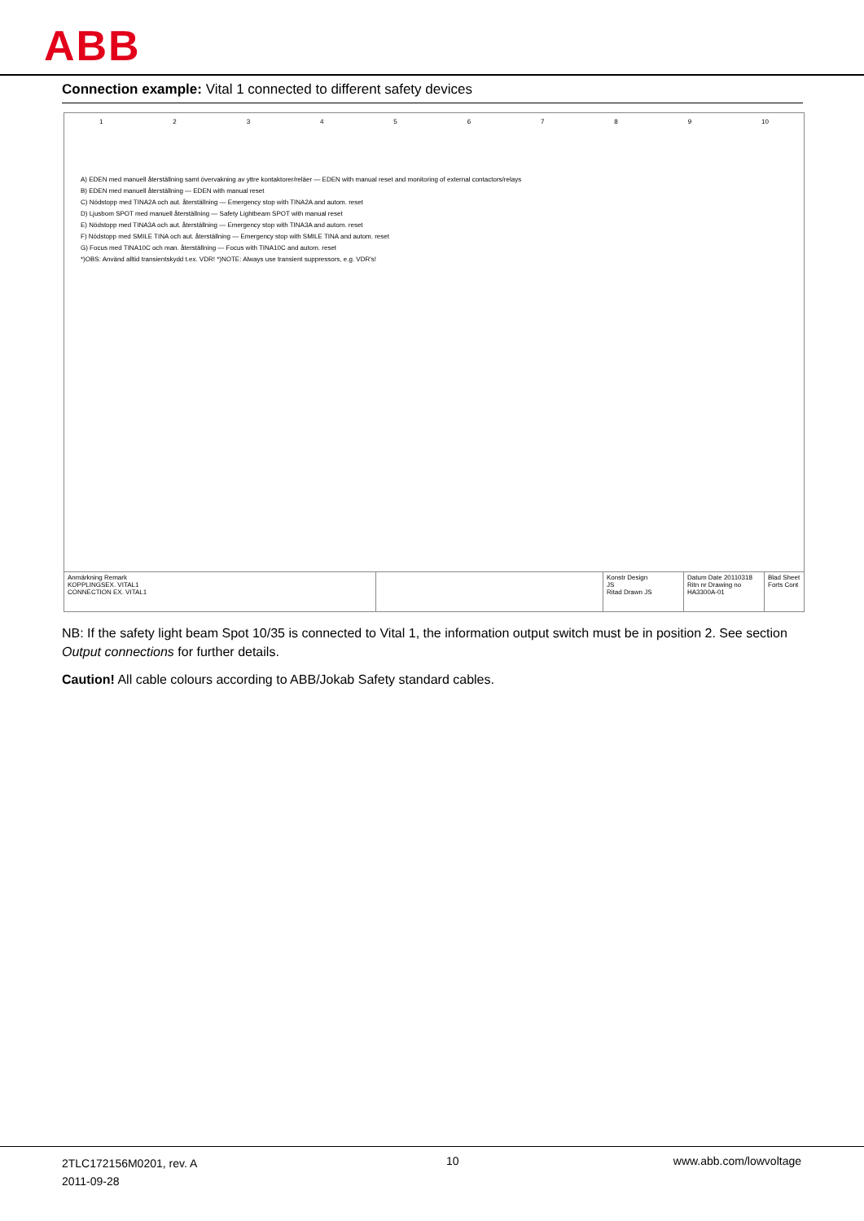ABB
Connection example: Vital 1 connected to different safety devices
123456789 10
A) EDEN med manuell återställning samt övervakning av yttre kontaktorer/reläer — EDEN with manual reset and monitoring of external contactors/relays
B) EDEN med manuell återställning — EDEN with manual reset
C) Nödstopp med TINA2A och aut. återställning — Emergency stop with TINA2A and autom. reset
D) Ljusbom SPOT med manuell återställning — Safety Lightbeam SPOT with manual reset
E) Nödstopp med TINA3A och aut. återställning — Emergency stop with TINA3A and autom. reset
F) Nödstopp med SMILE TINA och aut. återställning — Emergency stop with SMILE TINA and autom. reset
G) Focus med TINA10C och man. återställning — Focus with TINA10C and autom. reset
*)OBS: Använd alltid transientskydd t.ex. VDR! *)NOTE: Always use transient suppressors, e.g. VDR's!
Anmärkning Remark
KOPPLINGSEX. VITAL1
CONNECTION EX. VITAL1
Konstr Design
JS
Ritad Drawn JS
Datum Date 20110318
Ritn nr Drawing no HA3300A-01
Blad Sheet
Forts Cont
NB: If the safety light beam Spot 10/35 is connected to Vital 1, the information output switch must be in position 2. See section Output connections for further details.
Caution! All cable colours according to ABB/Jokab Safety standard cables.
2TLC172156M0201, rev. A
2011-09-28
10 www.abb.com/lowvoltage